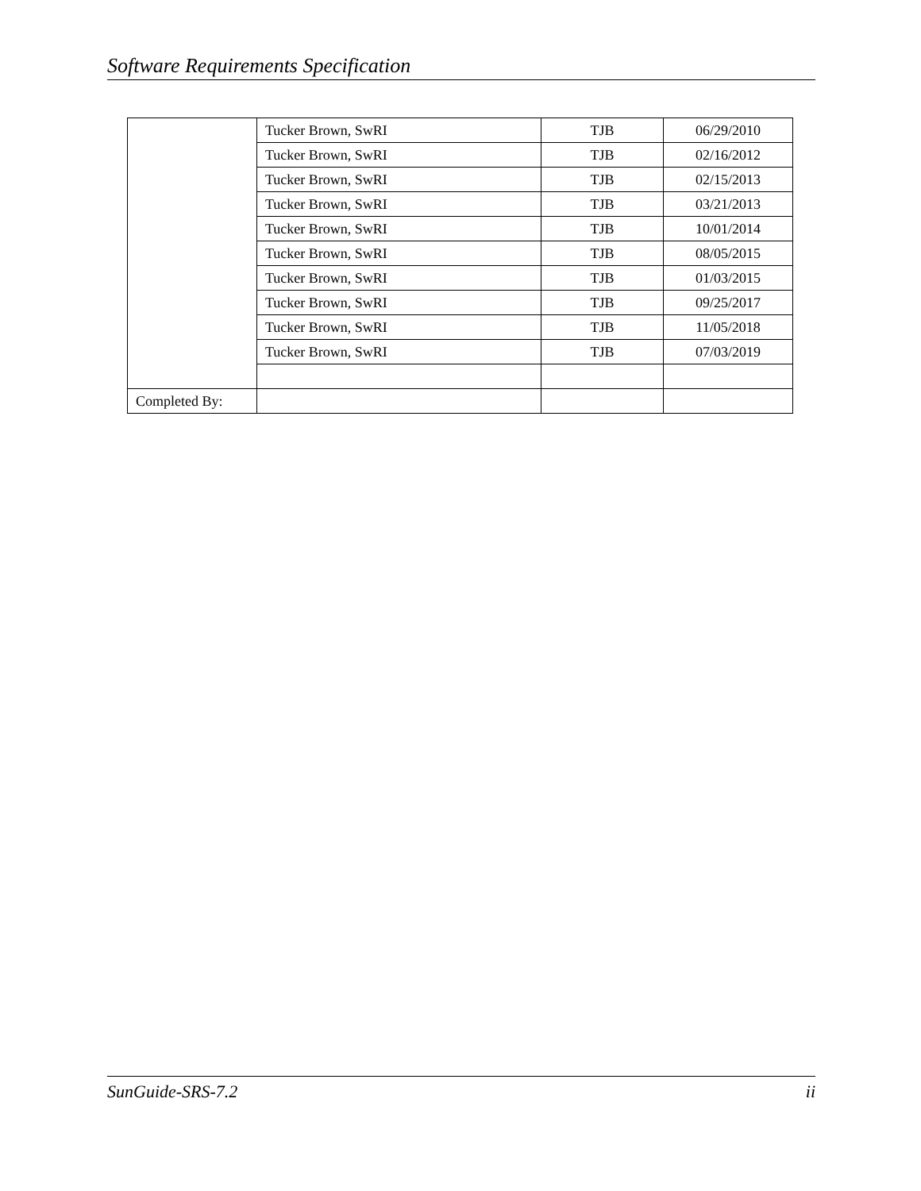Software Requirements Specification
| | Tucker Brown, SwRI | TJB | 06/29/2010 |
| | Tucker Brown, SwRI | TJB | 02/16/2012 |
| | Tucker Brown, SwRI | TJB | 02/15/2013 |
| | Tucker Brown, SwRI | TJB | 03/21/2013 |
| | Tucker Brown, SwRI | TJB | 10/01/2014 |
| | Tucker Brown, SwRI | TJB | 08/05/2015 |
| | Tucker Brown, SwRI | TJB | 01/03/2015 |
| | Tucker Brown, SwRI | TJB | 09/25/2017 |
| | Tucker Brown, SwRI | TJB | 11/05/2018 |
| | Tucker Brown, SwRI | TJB | 07/03/2019 |
| Completed By: | | | |
SunGuide-SRS-7.2 ii